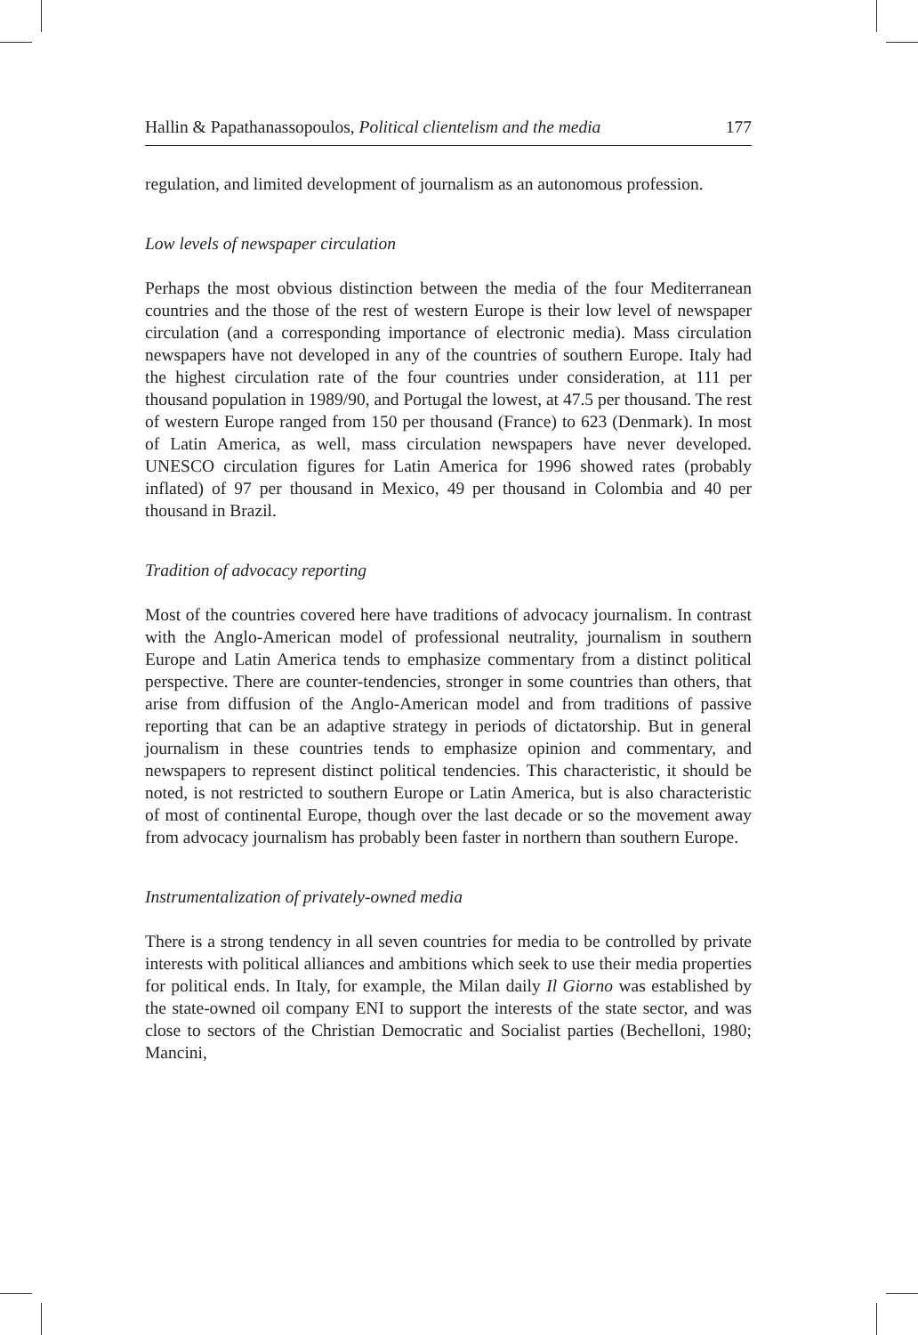Hallin & Papathanassopoulos, Political clientelism and the media 177
regulation, and limited development of journalism as an autonomous profession.
Low levels of newspaper circulation
Perhaps the most obvious distinction between the media of the four Mediterranean countries and the those of the rest of western Europe is their low level of newspaper circulation (and a corresponding importance of electronic media). Mass circulation newspapers have not developed in any of the countries of southern Europe. Italy had the highest circulation rate of the four countries under consideration, at 111 per thousand population in 1989/90, and Portugal the lowest, at 47.5 per thousand. The rest of western Europe ranged from 150 per thousand (France) to 623 (Denmark). In most of Latin America, as well, mass circulation newspapers have never developed. UNESCO circulation figures for Latin America for 1996 showed rates (probably inflated) of 97 per thousand in Mexico, 49 per thousand in Colombia and 40 per thousand in Brazil.
Tradition of advocacy reporting
Most of the countries covered here have traditions of advocacy journalism. In contrast with the Anglo-American model of professional neutrality, journalism in southern Europe and Latin America tends to emphasize commentary from a distinct political perspective. There are counter-tendencies, stronger in some countries than others, that arise from diffusion of the Anglo-American model and from traditions of passive reporting that can be an adaptive strategy in periods of dictatorship. But in general journalism in these countries tends to emphasize opinion and commentary, and newspapers to represent distinct political tendencies. This characteristic, it should be noted, is not restricted to southern Europe or Latin America, but is also characteristic of most of continental Europe, though over the last decade or so the movement away from advocacy journalism has probably been faster in northern than southern Europe.
Instrumentalization of privately-owned media
There is a strong tendency in all seven countries for media to be controlled by private interests with political alliances and ambitions which seek to use their media properties for political ends. In Italy, for example, the Milan daily Il Giorno was established by the state-owned oil company ENI to support the interests of the state sector, and was close to sectors of the Christian Democratic and Socialist parties (Bechelloni, 1980; Mancini,